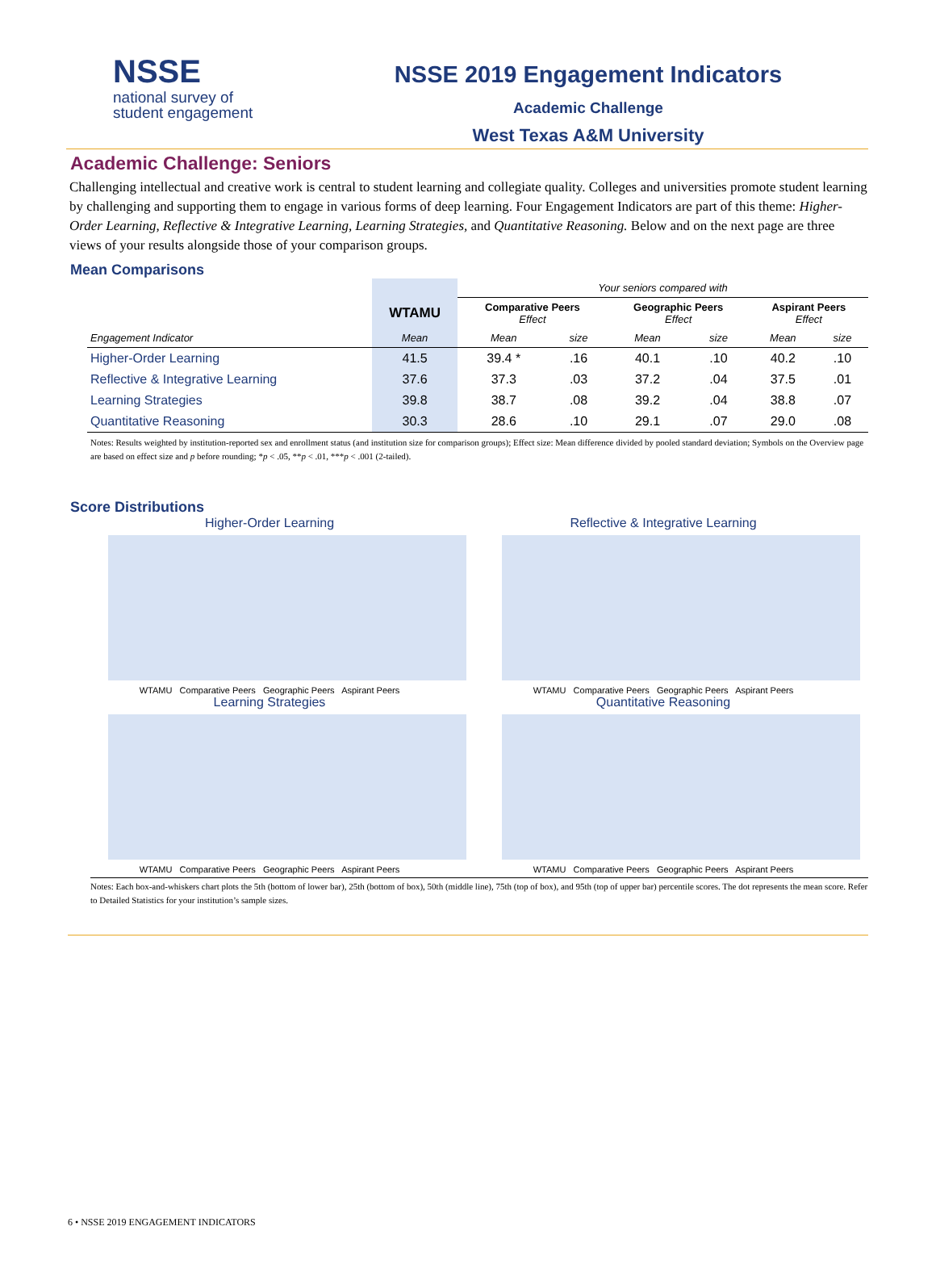NSSE
national survey of
student engagement
NSSE 2019 Engagement Indicators
Academic Challenge
West Texas A&M University
Academic Challenge: Seniors
Challenging intellectual and creative work is central to student learning and collegiate quality. Colleges and universities promote student learning by challenging and supporting them to engage in various forms of deep learning. Four Engagement Indicators are part of this theme: Higher-Order Learning, Reflective & Integrative Learning, Learning Strategies, and Quantitative Reasoning. Below and on the next page are three views of your results alongside those of your comparison groups.
Mean Comparisons
| | | Your seniors compared with | | | | | |
| --- | --- | --- | --- | --- | --- | --- | --- |
| | WTAMU | Comparative Peers Effect | | Geographic Peers Effect | | Aspirant Peers Effect | |
| Engagement Indicator | Mean | Mean | size | Mean | size | Mean | size |
| Higher-Order Learning | 41.5 | 39.4 * | .16 | 40.1 | .10 | 40.2 | .10 |
| Reflective & Integrative Learning | 37.6 | 37.3 | .03 | 37.2 | .04 | 37.5 | .01 |
| Learning Strategies | 39.8 | 38.7 | .08 | 39.2 | .04 | 38.8 | .07 |
| Quantitative Reasoning | 30.3 | 28.6 | .10 | 29.1 | .07 | 29.0 | .08 |
Notes: Results weighted by institution-reported sex and enrollment status (and institution size for comparison groups); Effect size: Mean difference divided by pooled standard deviation; Symbols on the Overview page are based on effect size and p before rounding; *p < .05, **p < .01, ***p < .001 (2-tailed).
Score Distributions
Higher-Order Learning
WTAMU Comparative Peers Geographic Peers Aspirant Peers
Reflective & Integrative Learning
WTAMU Comparative Peers Geographic Peers Aspirant Peers
Learning Strategies
WTAMU Comparative Peers Geographic Peers Aspirant Peers
Quantitative Reasoning
WTAMU Comparative Peers Geographic Peers Aspirant Peers
Notes: Each box-and-whiskers chart plots the 5th (bottom of lower bar), 25th (bottom of box), 50th (middle line), 75th (top of box), and 95th (top of upper bar) percentile scores. The dot represents the mean score. Refer to Detailed Statistics for your institution’s sample sizes.
6 • NSSE 2019 ENGAGEMENT INDICATORS